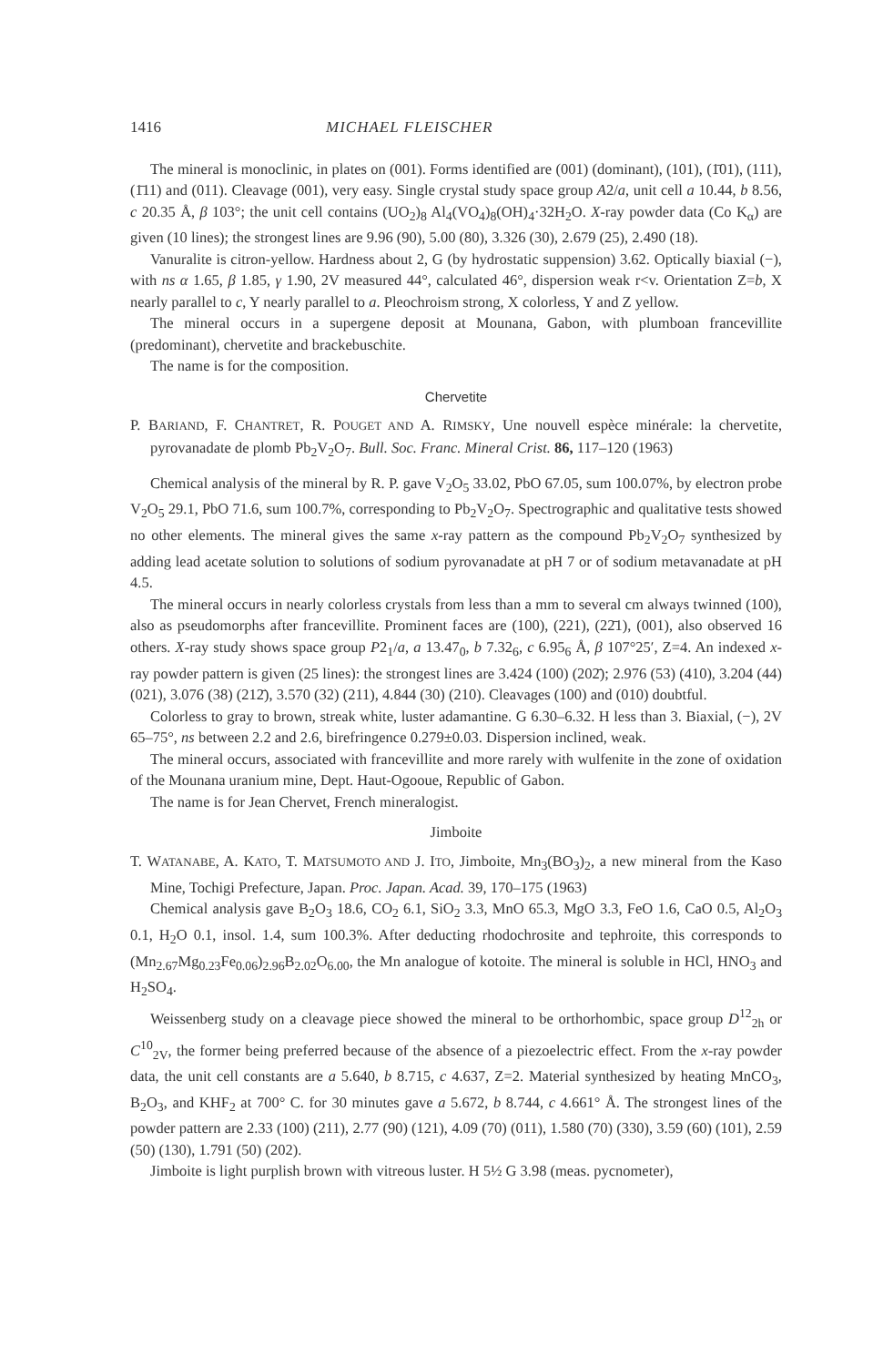1416 MICHAEL FLEISCHER
The mineral is monoclinic, in plates on (001). Forms identified are (001) (dominant), (101), (1̄01), (111), (1̄11) and (011). Cleavage (001), very easy. Single crystal study space group A2/a, unit cell a 10.44, b 8.56, c 20.35 Å, β 103°; the unit cell contains (UO<sub>2</sub>)<sub>8</sub> Al<sub>4</sub>(VO<sub>4</sub>)<sub>8</sub>(OH)<sub>4</sub>·32H<sub>2</sub>O. X-ray powder data (Co K<sub>α</sub>) are given (10 lines); the strongest lines are 9.96 (90), 5.00 (80), 3.326 (30), 2.679 (25), 2.490 (18).
Vanuralite is citron-yellow. Hardness about 2, G (by hydrostatic suppension) 3.62. Optically biaxial (−), with ns α 1.65, β 1.85, γ 1.90, 2V measured 44°, calculated 46°, dispersion weak r<v. Orientation Z=b, X nearly parallel to c, Y nearly parallel to a. Pleochroism strong, X colorless, Y and Z yellow.
The mineral occurs in a supergene deposit at Mounana, Gabon, with plumboan francevillite (predominant), chervetite and brackebuschite.
The name is for the composition.
Chervetite
P. BARIAND, F. CHANTRET, R. POUGET AND A. RIMSKY, Une nouvell espèce minérale: la chervetite, pyrovanadate de plomb Pb<sub>2</sub>V<sub>2</sub>O<sub>7</sub>. Bull. Soc. Franc. Mineral Crist. 86, 117–120 (1963)
Chemical analysis of the mineral by R. P. gave V<sub>2</sub>O<sub>5</sub> 33.02, PbO 67.05, sum 100.07%, by electron probe V<sub>2</sub>O<sub>5</sub> 29.1, PbO 71.6, sum 100.7%, corresponding to Pb<sub>2</sub>V<sub>2</sub>O<sub>7</sub>. Spectrographic and qualitative tests showed no other elements. The mineral gives the same x-ray pattern as the compound Pb<sub>2</sub>V<sub>2</sub>O<sub>7</sub> synthesized by adding lead acetate solution to solutions of sodium pyrovanadate at pH 7 or of sodium metavanadate at pH 4.5.
The mineral occurs in nearly colorless crystals from less than a mm to several cm always twinned (100), also as pseudomorphs after francevillite. Prominent faces are (100), (221), (22̄1), (001), also observed 16 others. X-ray study shows space group P2<sub>1</sub>/a, a 13.47<sub>0</sub>, b 7.32<sub>6</sub>, c 6.95<sub>6</sub> Å, β 107°25′, Z=4. An indexed x-ray powder pattern is given (25 lines): the strongest lines are 3.424 (100) (202̄); 2.976 (53) (410), 3.204 (44) (021), 3.076 (38) (212̄), 3.570 (32) (211), 4.844 (30) (210). Cleavages (100) and (010) doubtful.
Colorless to gray to brown, streak white, luster adamantine. G 6.30–6.32. H less than 3. Biaxial, (−), 2V 65–75°, ns between 2.2 and 2.6, birefringence 0.279±0.03. Dispersion inclined, weak.
The mineral occurs, associated with francevillite and more rarely with wulfenite in the zone of oxidation of the Mounana uranium mine, Dept. Haut-Ogooue, Republic of Gabon.
The name is for Jean Chervet, French mineralogist.
Jimboite
T. WATANABE, A. KATO, T. MATSUMOTO AND J. ITO, Jimboite, Mn<sub>3</sub>(BO<sub>3</sub>)<sub>2</sub>, a new mineral from the Kaso Mine, Tochigi Prefecture, Japan. Proc. Japan. Acad. 39, 170–175 (1963)
Chemical analysis gave B<sub>2</sub>O<sub>3</sub> 18.6, CO<sub>2</sub> 6.1, SiO<sub>2</sub> 3.3, MnO 65.3, MgO 3.3, FeO 1.6, CaO 0.5, Al<sub>2</sub>O<sub>3</sub> 0.1, H<sub>2</sub>O 0.1, insol. 1.4, sum 100.3%. After deducting rhodochrosite and tephroite, this corresponds to (Mn<sub>2.67</sub>Mg<sub>0.23</sub>Fe<sub>0.06</sub>)<sub>2.96</sub>B<sub>2.02</sub>O<sub>6.00</sub>, the Mn analogue of kotoite. The mineral is soluble in HCl, HNO<sub>3</sub> and H<sub>2</sub>SO<sub>4</sub>.
Weissenberg study on a cleavage piece showed the mineral to be orthorhombic, space group D<sup>12</sup><sub>2h</sub> or C<sup>10</sup><sub>2V</sub>, the former being preferred because of the absence of a piezoelectric effect. From the x-ray powder data, the unit cell constants are a 5.640, b 8.715, c 4.637, Z=2. Material synthesized by heating MnCO<sub>3</sub>, B<sub>2</sub>O<sub>3</sub>, and KHF<sub>2</sub> at 700° C. for 30 minutes gave a 5.672, b 8.744, c 4.661° Å. The strongest lines of the powder pattern are 2.33 (100) (211), 2.77 (90) (121), 4.09 (70) (011), 1.580 (70) (330), 3.59 (60) (101), 2.59 (50) (130), 1.791 (50) (202).
Jimboite is light purplish brown with vitreous luster. H 5½ G 3.98 (meas. pycnometer),